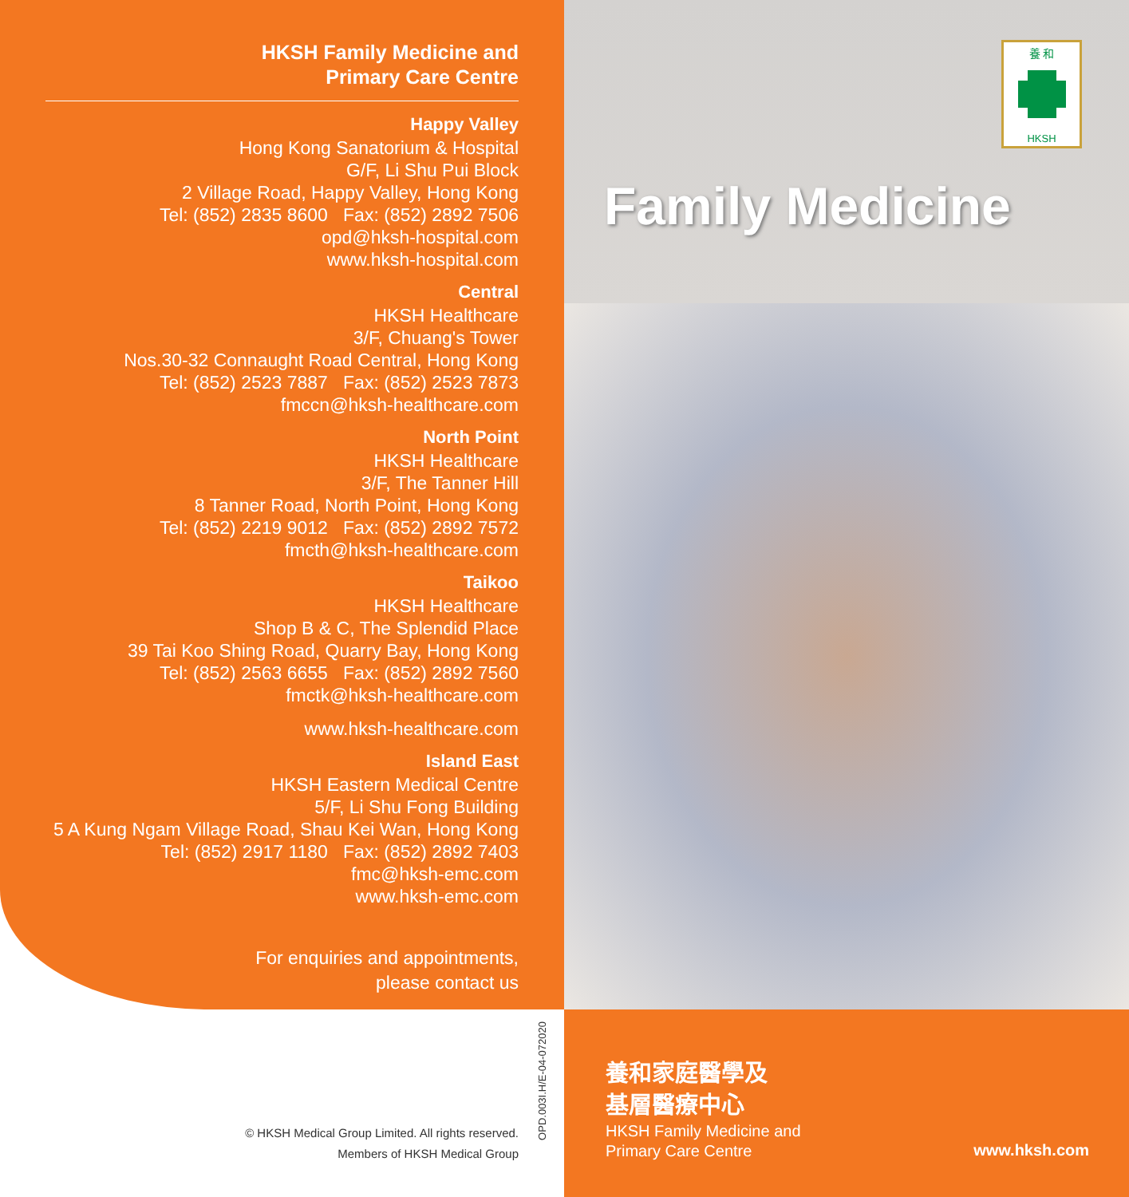HKSH Family Medicine and
Primary Care Centre
Happy Valley
Hong Kong Sanatorium & Hospital
G/F, Li Shu Pui Block
2 Village Road, Happy Valley, Hong Kong
Tel: (852) 2835 8600 Fax: (852) 2892 7506
opd@hksh-hospital.com
www.hksh-hospital.com
Central
HKSH Healthcare
3/F, Chuang's Tower
Nos.30-32 Connaught Road Central, Hong Kong
Tel: (852) 2523 7887 Fax: (852) 2523 7873
fmccn@hksh-healthcare.com
North Point
HKSH Healthcare
3/F, The Tanner Hill
8 Tanner Road, North Point, Hong Kong
Tel: (852) 2219 9012 Fax: (852) 2892 7572
fmcth@hksh-healthcare.com
Taikoo
HKSH Healthcare
Shop B & C, The Splendid Place
39 Tai Koo Shing Road, Quarry Bay, Hong Kong
Tel: (852) 2563 6655 Fax: (852) 2892 7560
fmctk@hksh-healthcare.com
www.hksh-healthcare.com
Island East
HKSH Eastern Medical Centre
5/F, Li Shu Fong Building
5 A Kung Ngam Village Road, Shau Kei Wan, Hong Kong
Tel: (852) 2917 1180 Fax: (852) 2892 7403
fmc@hksh-emc.com
www.hksh-emc.com
For enquiries and appointments,
please contact us
養 和
HKSH
Family Medicine
養和家庭醫學及
基層醫療中心
HKSH Family Medicine and
Primary Care Centre
www.hksh.com
© HKSH Medical Group Limited. All rights reserved.
Members of HKSH Medical Group
OPD.003I.H/E-04-072020